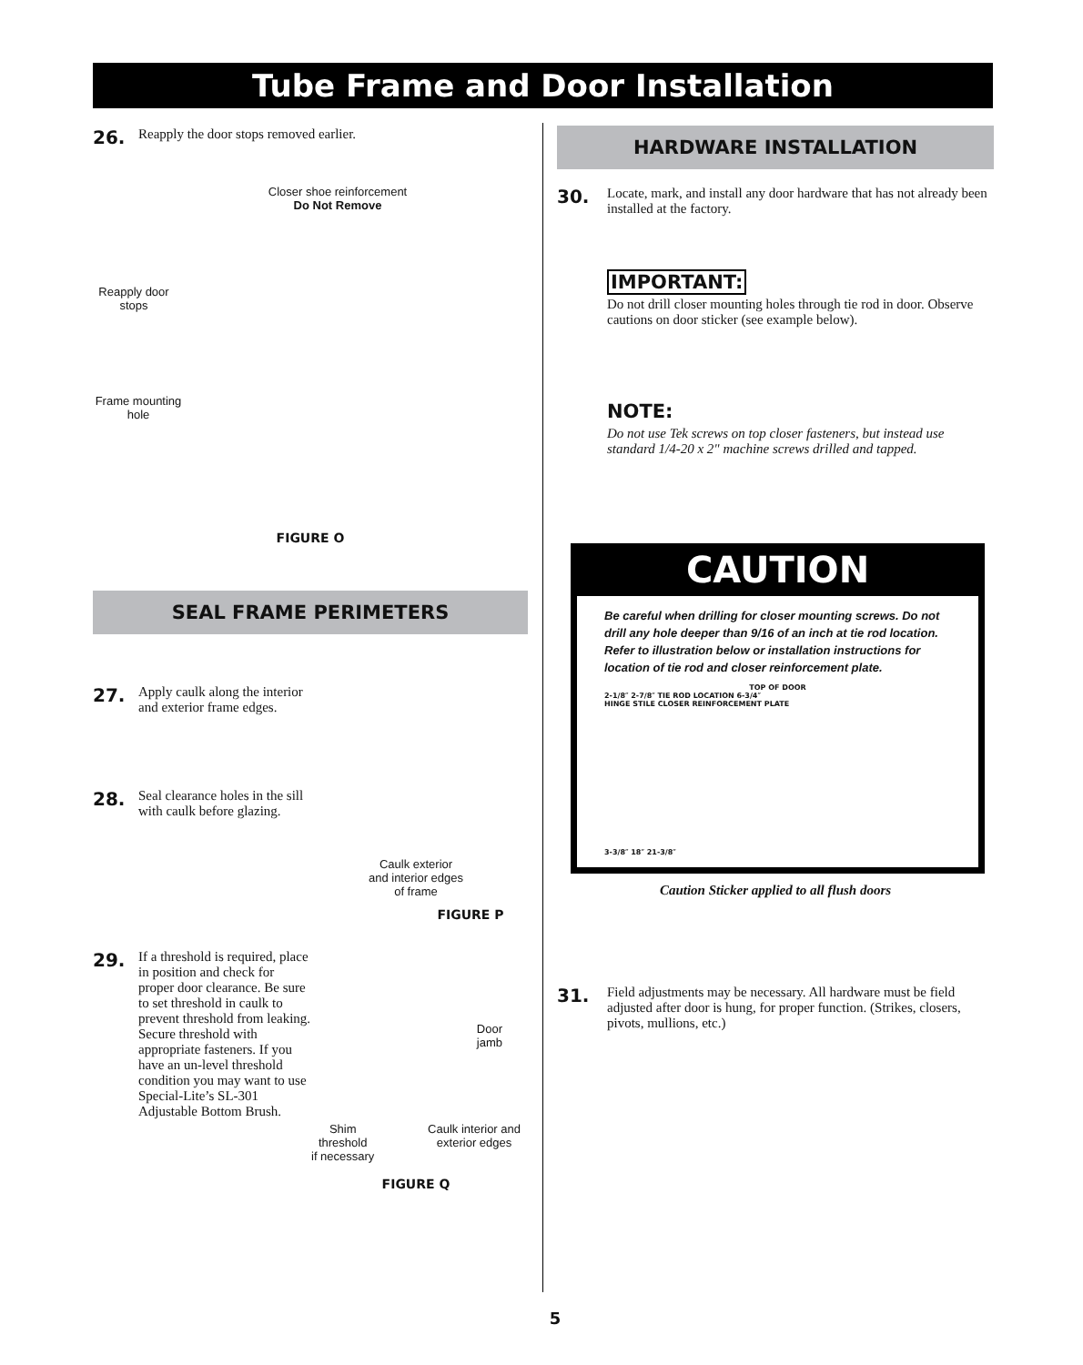Tube Frame and Door Installation
26. Reapply the door stops removed earlier.
Closer shoe reinforcement
Do Not Remove
Reapply door stops
Frame mounting hole
FIGURE O
SEAL FRAME PERIMETERS
27. Apply caulk along the interior and exterior frame edges.
28. Seal clearance holes in the sill with caulk before glazing.
Caulk exterior
and interior edges
of frame
FIGURE P
29. If a threshold is required, place in position and check for proper door clearance. Be sure to set threshold in caulk to prevent threshold from leaking. Secure threshold with appropriate fasteners. If you have an un-level threshold condition you may want to use Special-Lite’s SL-301 Adjustable Bottom Brush.
Door
jamb
Shim
threshold
if necessary Caulk interior and
exterior edges
FIGURE Q
HARDWARE INSTALLATION
30. Locate, mark, and install any door hardware that has not already been installed at the factory.
IMPORTANT:
Do not drill closer mounting holes through tie rod in door. Observe cautions on door sticker (see example below).
NOTE:
Do not use Tek screws on top closer fasteners, but instead use standard 1/4-20 x 2" machine screws drilled and tapped.
CAUTION
Be careful when drilling for closer mounting screws. Do not drill any hole deeper than 9/16 of an inch at tie rod location. Refer to illustration below or installation instructions for location of tie rod and closer reinforcement plate.
TOP OF DOOR
2-1/8″ 2-7/8″ TIE ROD LOCATION 6-3/4″
HINGE STILE CLOSER REINFORCEMENT PLATE
3-3/8″ 18″ 21-3/8″
Caution Sticker applied to all flush doors
31. Field adjustments may be necessary. All hardware must be field adjusted after door is hung, for proper function. (Strikes, closers, pivots, mullions, etc.)
5